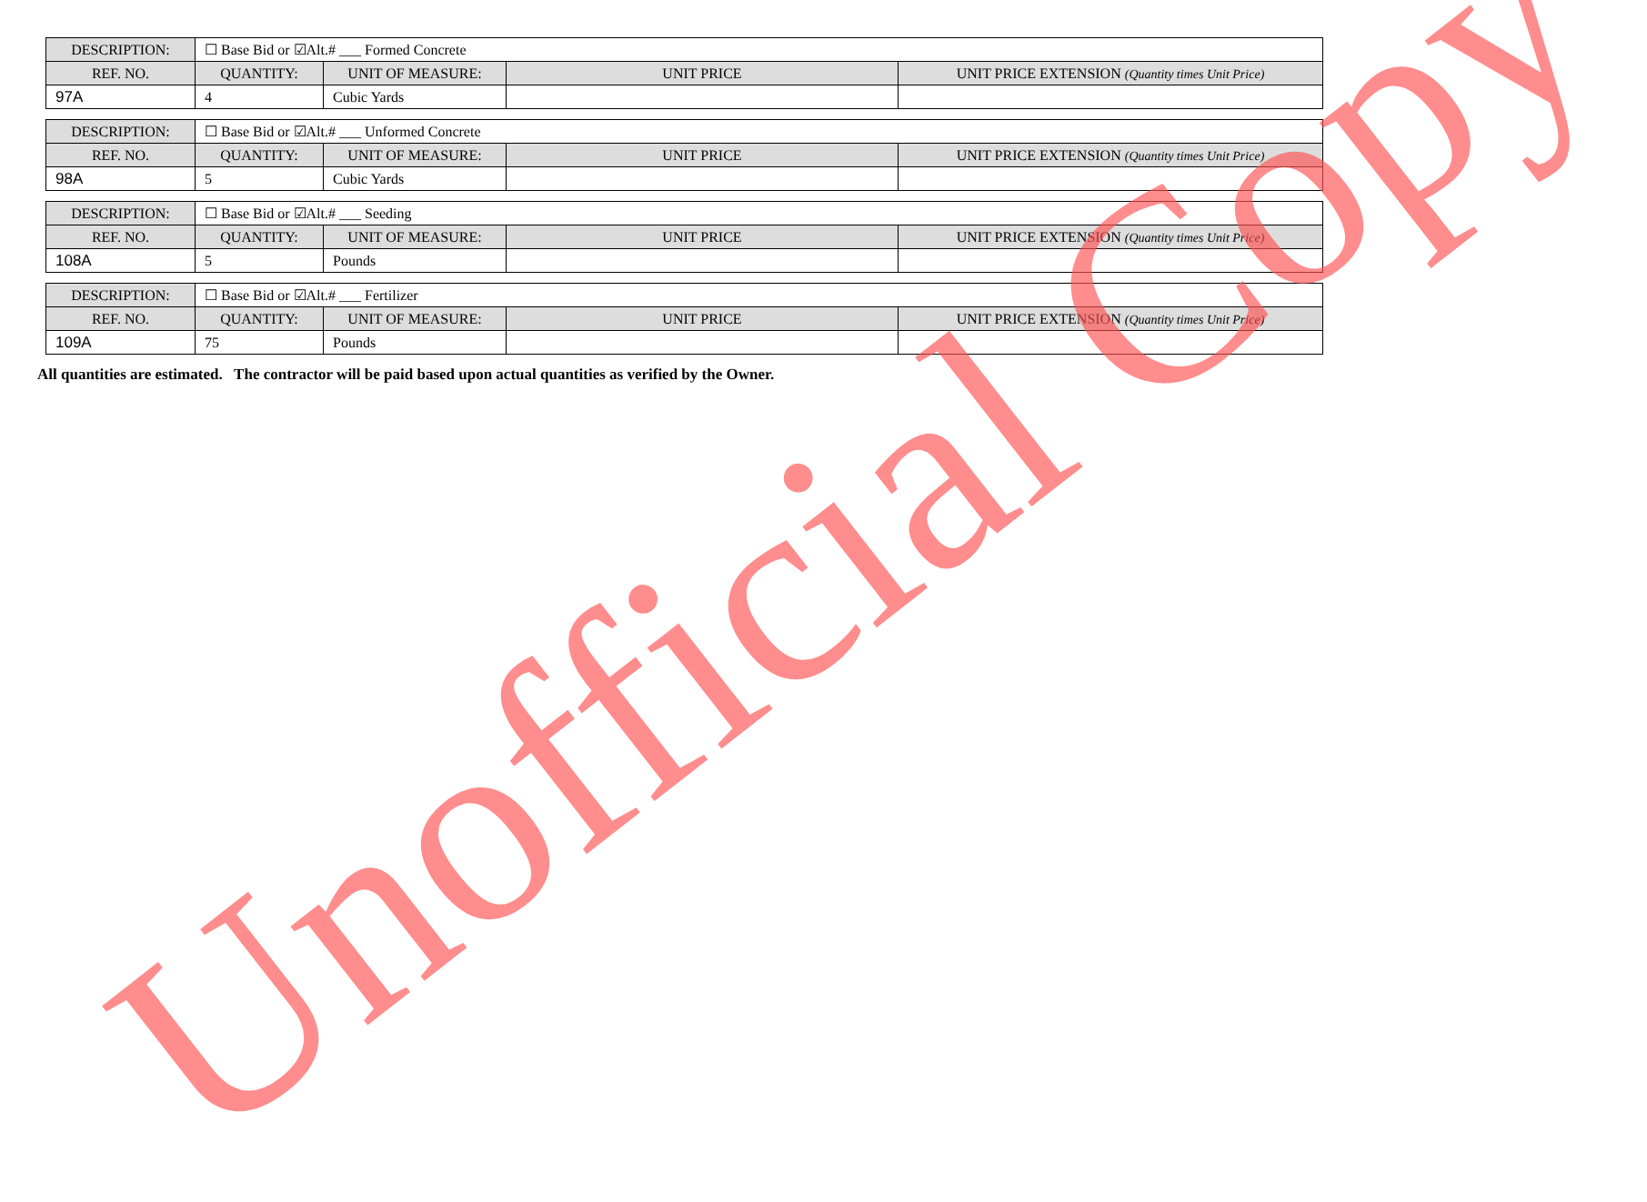| DESCRIPTION: | ☐ Base Bid or ☑Alt.# ___ Formed Concrete | | | |
| REF. NO. | QUANTITY: | UNIT OF MEASURE: | UNIT PRICE | UNIT PRICE EXTENSION (Quantity times Unit Price) |
| 97A | 4 | Cubic Yards | | |
| DESCRIPTION: | ☐ Base Bid or ☑Alt.# ___ Unformed Concrete | | | |
| REF. NO. | QUANTITY: | UNIT OF MEASURE: | UNIT PRICE | UNIT PRICE EXTENSION (Quantity times Unit Price) |
| 98A | 5 | Cubic Yards | | |
| DESCRIPTION: | ☐ Base Bid or ☑Alt.# ___ Seeding | | | |
| REF. NO. | QUANTITY: | UNIT OF MEASURE: | UNIT PRICE | UNIT PRICE EXTENSION (Quantity times Unit Price) |
| 108A | 5 | Pounds | | |
| DESCRIPTION: | ☐ Base Bid or ☑Alt.# ___ Fertilizer | | | |
| REF. NO. | QUANTITY: | UNIT OF MEASURE: | UNIT PRICE | UNIT PRICE EXTENSION (Quantity times Unit Price) |
| 109A | 75 | Pounds | | |
All quantities are estimated. The contractor will be paid based upon actual quantities as verified by the Owner.
Unofficial Copy